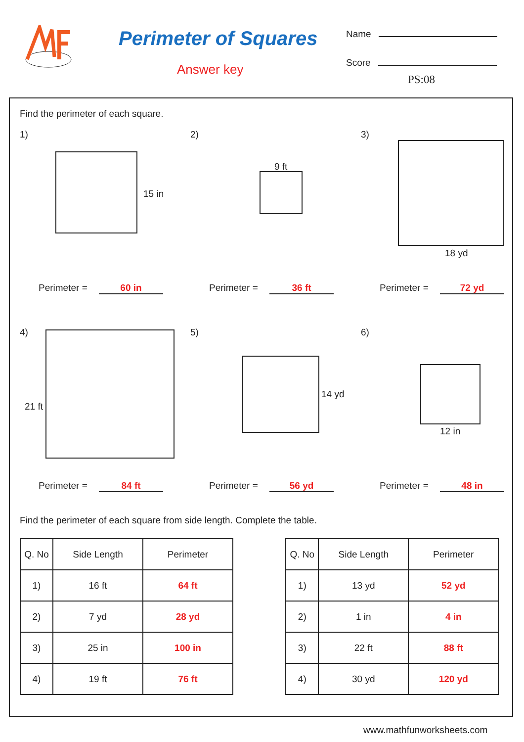Perimeter of Squares
Answer key
Name
Score
PS:08
Find the perimeter of each square.
1)
15 in
Perimeter = 60 in
2)
9 ft
Perimeter = 36 ft
3)
18 yd
Perimeter = 72 yd
4)
21 ft
Perimeter = 84 ft
5)
14 yd
Perimeter = 56 yd
6)
12 in
Perimeter = 48 in
Find the perimeter of each square from side length. Complete the table.
| Q. No | Side Length | Perimeter |
| --- | --- | --- |
| 1) | 16 ft | 64 ft |
| 2) | 7 yd | 28 yd |
| 3) | 25 in | 100 in |
| 4) | 19 ft | 76 ft |
| Q. No | Side Length | Perimeter |
| --- | --- | --- |
| 1) | 13 yd | 52 yd |
| 2) | 1 in | 4 in |
| 3) | 22 ft | 88 ft |
| 4) | 30 yd | 120 yd |
www.mathfunworksheets.com